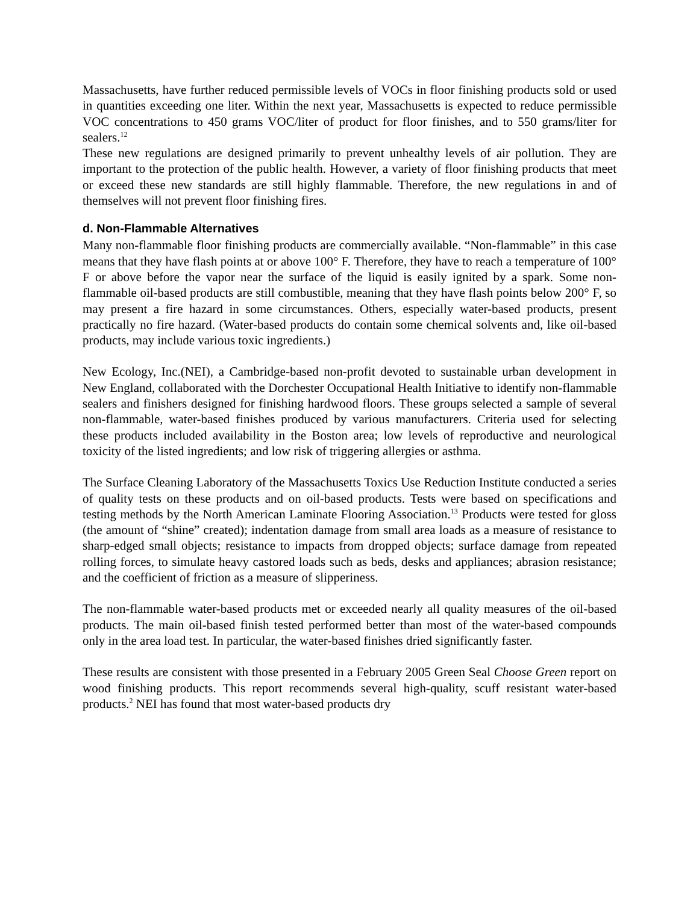Massachusetts, have further reduced permissible levels of VOCs in floor finishing products sold or used in quantities exceeding one liter. Within the next year, Massachusetts is expected to reduce permissible VOC concentrations to 450 grams VOC/liter of product for floor finishes, and to 550 grams/liter for sealers.<sup>12</sup>
These new regulations are designed primarily to prevent unhealthy levels of air pollution. They are important to the protection of the public health. However, a variety of floor finishing products that meet or exceed these new standards are still highly flammable. Therefore, the new regulations in and of themselves will not prevent floor finishing fires.
d. Non-Flammable Alternatives
Many non-flammable floor finishing products are commercially available. “Non-flammable” in this case means that they have flash points at or above 100° F. Therefore, they have to reach a temperature of 100° F or above before the vapor near the surface of the liquid is easily ignited by a spark. Some non-flammable oil-based products are still combustible, meaning that they have flash points below 200° F, so may present a fire hazard in some circumstances. Others, especially water-based products, present practically no fire hazard. (Water-based products do contain some chemical solvents and, like oil-based products, may include various toxic ingredients.)
New Ecology, Inc.(NEI), a Cambridge-based non-profit devoted to sustainable urban development in New England, collaborated with the Dorchester Occupational Health Initiative to identify non-flammable sealers and finishers designed for finishing hardwood floors. These groups selected a sample of several non-flammable, water-based finishes produced by various manufacturers. Criteria used for selecting these products included availability in the Boston area; low levels of reproductive and neurological toxicity of the listed ingredients; and low risk of triggering allergies or asthma.
The Surface Cleaning Laboratory of the Massachusetts Toxics Use Reduction Institute conducted a series of quality tests on these products and on oil-based products. Tests were based on specifications and testing methods by the North American Laminate Flooring Association.<sup>13</sup> Products were tested for gloss (the amount of “shine” created); indentation damage from small area loads as a measure of resistance to sharp-edged small objects; resistance to impacts from dropped objects; surface damage from repeated rolling forces, to simulate heavy castored loads such as beds, desks and appliances; abrasion resistance; and the coefficient of friction as a measure of slipperiness.
The non-flammable water-based products met or exceeded nearly all quality measures of the oil-based products. The main oil-based finish tested performed better than most of the water-based compounds only in the area load test. In particular, the water-based finishes dried significantly faster.
These results are consistent with those presented in a February 2005 Green Seal Choose Green report on wood finishing products. This report recommends several high-quality, scuff resistant water-based products.<sup>2</sup> NEI has found that most water-based products dry